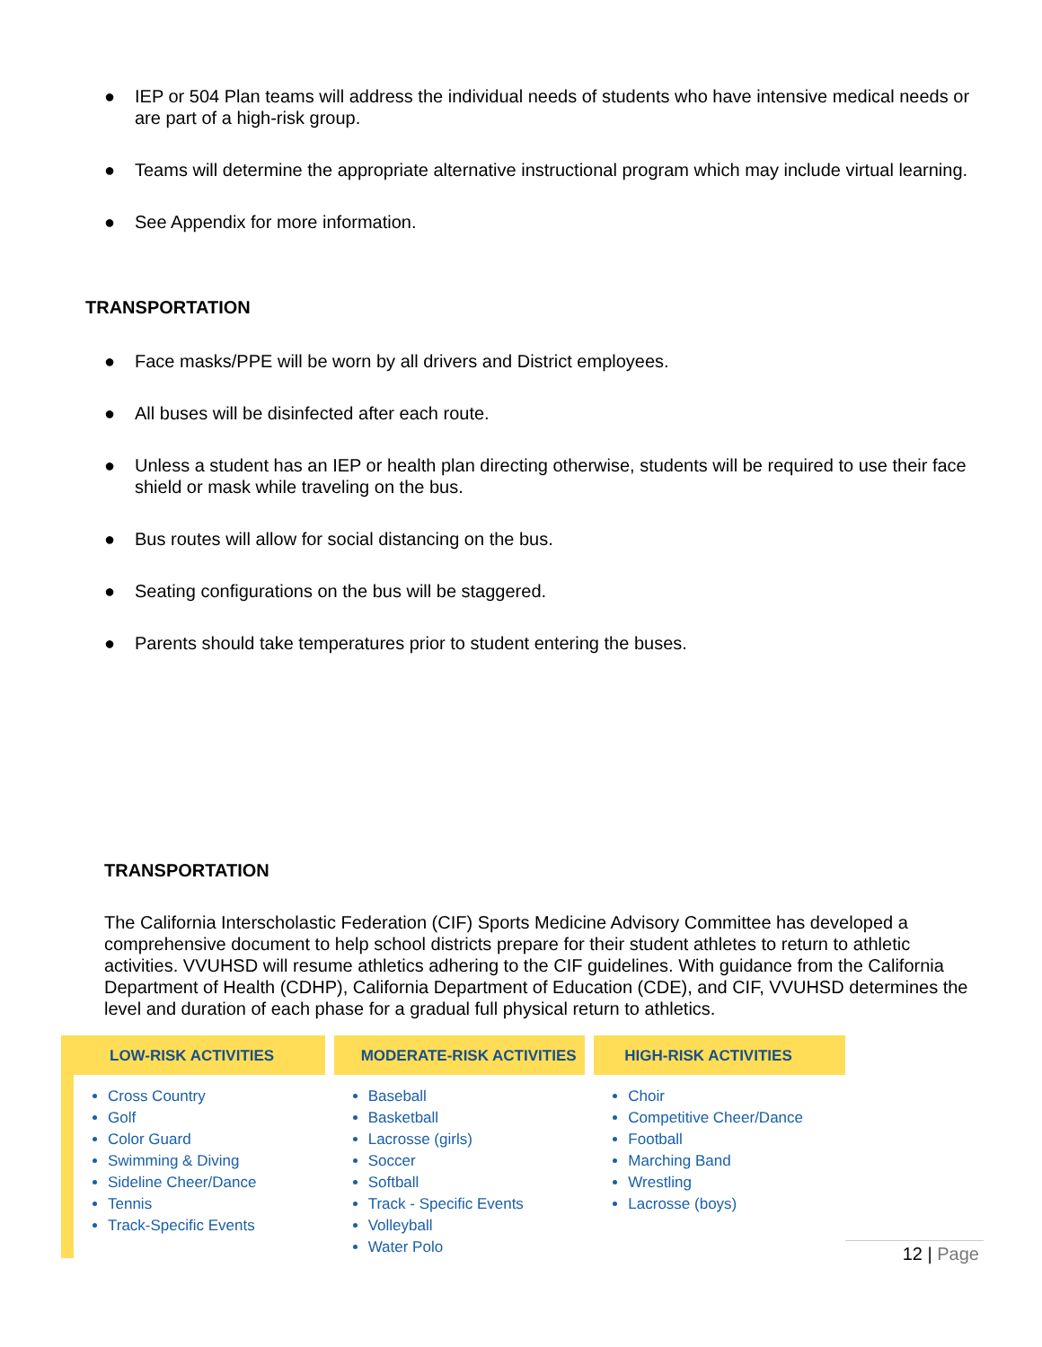● IEP or 504 Plan teams will address the individual needs of students who have intensive medical needs or are part of a high-risk group.
● Teams will determine the appropriate alternative instructional program which may include virtual learning.
● See Appendix for more information.
TRANSPORTATION
● Face masks/PPE will be worn by all drivers and District employees.
● All buses will be disinfected after each route.
● Unless a student has an IEP or health plan directing otherwise, students will be required to use their face shield or mask while traveling on the bus.
● Bus routes will allow for social distancing on the bus.
● Seating configurations on the bus will be staggered.
● Parents should take temperatures prior to student entering the buses.
TRANSPORTATION
The California Interscholastic Federation (CIF) Sports Medicine Advisory Committee has developed a comprehensive document to help school districts prepare for their student athletes to return to athletic activities. VVUHSD will resume athletics adhering to the CIF guidelines. With guidance from the California Department of Health (CDHP), California Department of Education (CDE), and CIF, VVUHSD determines the level and duration of each phase for a gradual full physical return to athletics.
LOW-RISK ACTIVITIES
Cross Country
Golf
Color Guard
Swimming & Diving
Sideline Cheer/Dance
Tennis
Track-Specific Events
MODERATE-RISK ACTIVITIES
Baseball
Basketball
Lacrosse (girls)
Soccer
Softball
Track - Specific Events
Volleyball
Water Polo
HIGH-RISK ACTIVITIES
Choir
Competitive Cheer/Dance
Football
Marching Band
Wrestling
Lacrosse (boys)
12 | Page